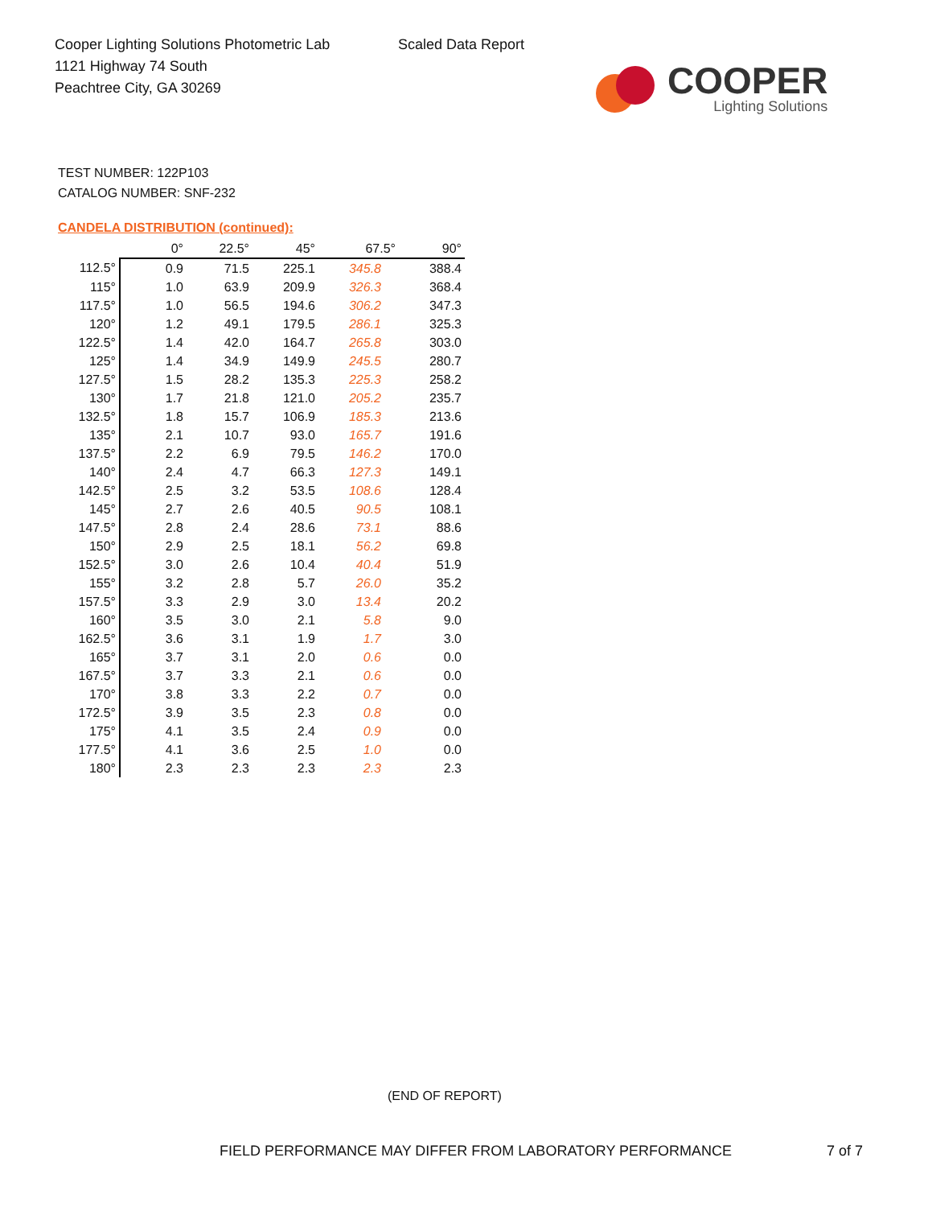Cooper Lighting Solutions Photometric Lab
1121 Highway 74 South
Peachtree City, GA 30269
Scaled Data Report
COOPER
Lighting Solutions
TEST NUMBER: 122P103
CATALOG NUMBER: SNF-232
CANDELA DISTRIBUTION (continued):
| | 0° | 22.5° | 45° | 67.5° | 90° |
| --- | --- | --- | --- | --- | --- |
| 112.5° | 0.9 | 71.5 | 225.1 | 345.8 | 388.4 |
| 115° | 1.0 | 63.9 | 209.9 | 326.3 | 368.4 |
| 117.5° | 1.0 | 56.5 | 194.6 | 306.2 | 347.3 |
| 120° | 1.2 | 49.1 | 179.5 | 286.1 | 325.3 |
| 122.5° | 1.4 | 42.0 | 164.7 | 265.8 | 303.0 |
| 125° | 1.4 | 34.9 | 149.9 | 245.5 | 280.7 |
| 127.5° | 1.5 | 28.2 | 135.3 | 225.3 | 258.2 |
| 130° | 1.7 | 21.8 | 121.0 | 205.2 | 235.7 |
| 132.5° | 1.8 | 15.7 | 106.9 | 185.3 | 213.6 |
| 135° | 2.1 | 10.7 | 93.0 | 165.7 | 191.6 |
| 137.5° | 2.2 | 6.9 | 79.5 | 146.2 | 170.0 |
| 140° | 2.4 | 4.7 | 66.3 | 127.3 | 149.1 |
| 142.5° | 2.5 | 3.2 | 53.5 | 108.6 | 128.4 |
| 145° | 2.7 | 2.6 | 40.5 | 90.5 | 108.1 |
| 147.5° | 2.8 | 2.4 | 28.6 | 73.1 | 88.6 |
| 150° | 2.9 | 2.5 | 18.1 | 56.2 | 69.8 |
| 152.5° | 3.0 | 2.6 | 10.4 | 40.4 | 51.9 |
| 155° | 3.2 | 2.8 | 5.7 | 26.0 | 35.2 |
| 157.5° | 3.3 | 2.9 | 3.0 | 13.4 | 20.2 |
| 160° | 3.5 | 3.0 | 2.1 | 5.8 | 9.0 |
| 162.5° | 3.6 | 3.1 | 1.9 | 1.7 | 3.0 |
| 165° | 3.7 | 3.1 | 2.0 | 0.6 | 0.0 |
| 167.5° | 3.7 | 3.3 | 2.1 | 0.6 | 0.0 |
| 170° | 3.8 | 3.3 | 2.2 | 0.7 | 0.0 |
| 172.5° | 3.9 | 3.5 | 2.3 | 0.8 | 0.0 |
| 175° | 4.1 | 3.5 | 2.4 | 0.9 | 0.0 |
| 177.5° | 4.1 | 3.6 | 2.5 | 1.0 | 0.0 |
| 180° | 2.3 | 2.3 | 2.3 | 2.3 | 2.3 |
(END OF REPORT)
FIELD PERFORMANCE MAY DIFFER FROM LABORATORY PERFORMANCE
7 of 7